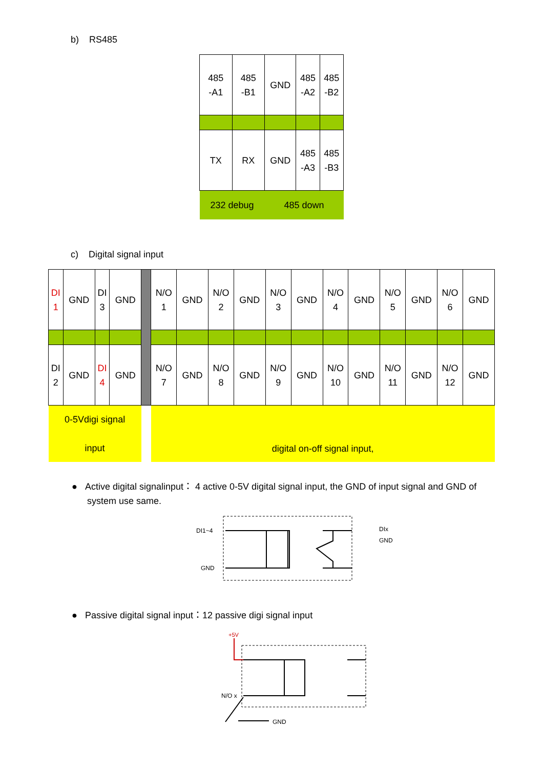b) RS485
| 485 -A1 | 485 -B1 | GND | 485 -A2 | 485 -B2 |
| TX | RX | GND | 485 -A3 | 485 -B3 |
| 232 debug | | 485 down | | |
c) Digital signal input
| DI 1 | GND | DI 3 | GND | | N/O 1 | GND | N/O 2 | GND | N/O 3 | GND | N/O 4 | GND | N/O 5 | GND | N/O 6 | GND |
| DI 2 | GND | DI 4 | GND | | N/O 7 | GND | N/O 8 | GND | N/O 9 | GND | N/O 10 | GND | N/O 11 | GND | N/O 12 | GND |
| 0-5Vdigi signal input | | | | | digital on-off signal input, | | | | | | | | | | | |
● Active digital signalinput： 4 active 0-5V digital signal input, the GND of input signal and GND of
system use same.
DI1~4
GND
DIx
GND
● Passive digital signal input：12 passive digi signal input
+5V
N/O x
GND